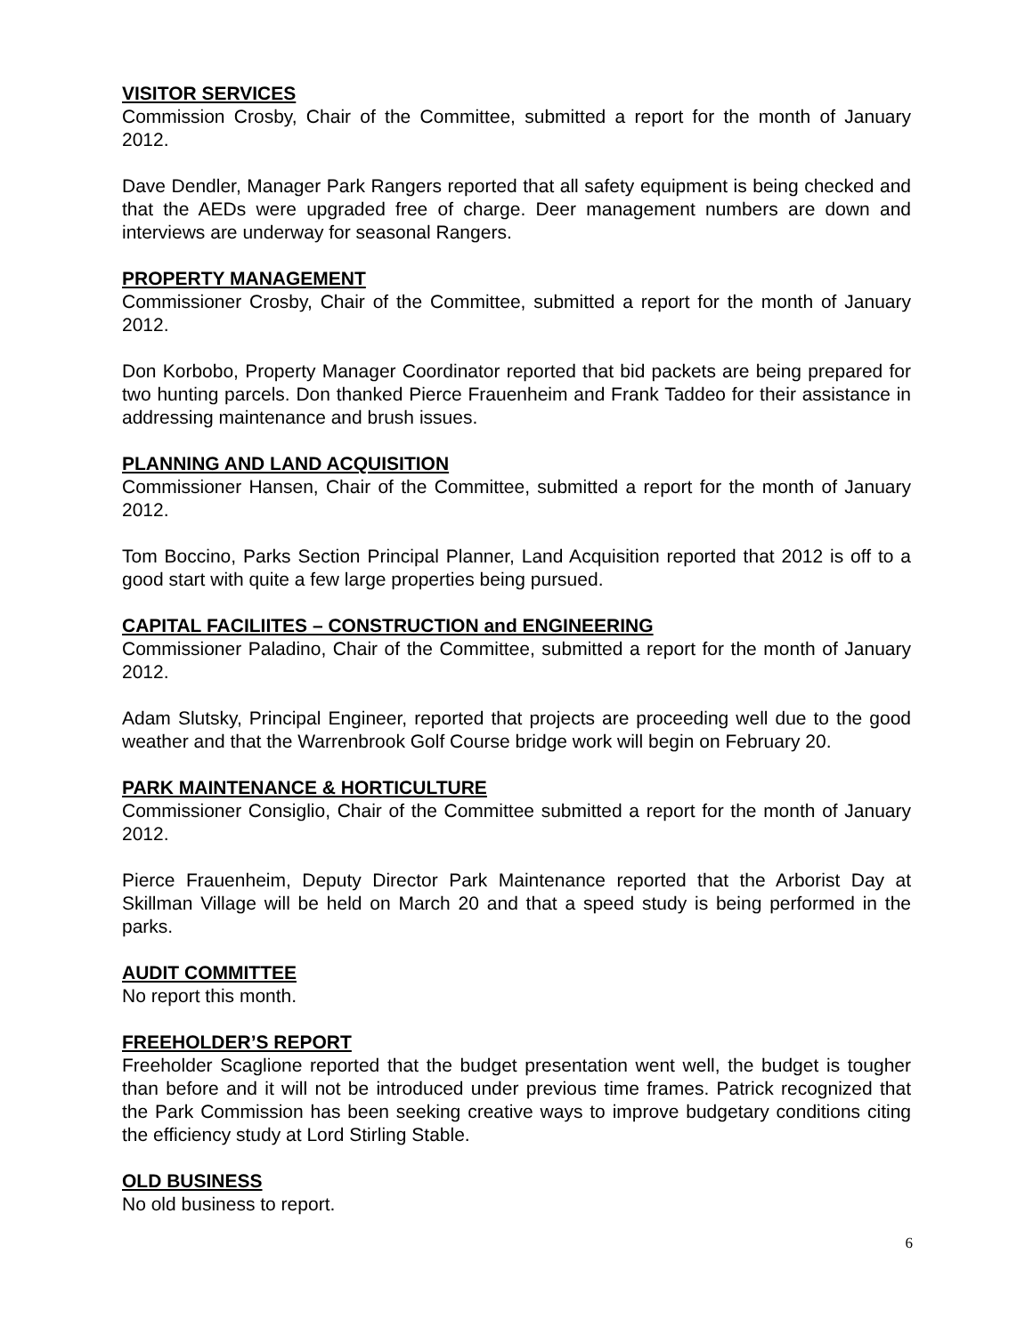VISITOR SERVICES
Commission Crosby, Chair of the Committee, submitted a report for the month of January 2012.
Dave Dendler, Manager Park Rangers reported that all safety equipment is being checked and that the AEDs were upgraded free of charge. Deer management numbers are down and interviews are underway for seasonal Rangers.
PROPERTY MANAGEMENT
Commissioner Crosby, Chair of the Committee, submitted a report for the month of January 2012.
Don Korbobo, Property Manager Coordinator reported that bid packets are being prepared for two hunting parcels. Don thanked Pierce Frauenheim and Frank Taddeo for their assistance in addressing maintenance and brush issues.
PLANNING AND LAND ACQUISITION
Commissioner Hansen, Chair of the Committee, submitted a report for the month of January 2012.
Tom Boccino, Parks Section Principal Planner, Land Acquisition reported that 2012 is off to a good start with quite a few large properties being pursued.
CAPITAL FACILIITES – CONSTRUCTION and ENGINEERING
Commissioner Paladino, Chair of the Committee, submitted a report for the month of January 2012.
Adam Slutsky, Principal Engineer, reported that projects are proceeding well due to the good weather and that the Warrenbrook Golf Course bridge work will begin on February 20.
PARK MAINTENANCE & HORTICULTURE
Commissioner Consiglio, Chair of the Committee submitted a report for the month of January 2012.
Pierce Frauenheim, Deputy Director Park Maintenance reported that the Arborist Day at Skillman Village will be held on March 20 and that a speed study is being performed in the parks.
AUDIT COMMITTEE
No report this month.
FREEHOLDER’S REPORT
Freeholder Scaglione reported that the budget presentation went well, the budget is tougher than before and it will not be introduced under previous time frames. Patrick recognized that the Park Commission has been seeking creative ways to improve budgetary conditions citing the efficiency study at Lord Stirling Stable.
OLD BUSINESS
No old business to report.
6